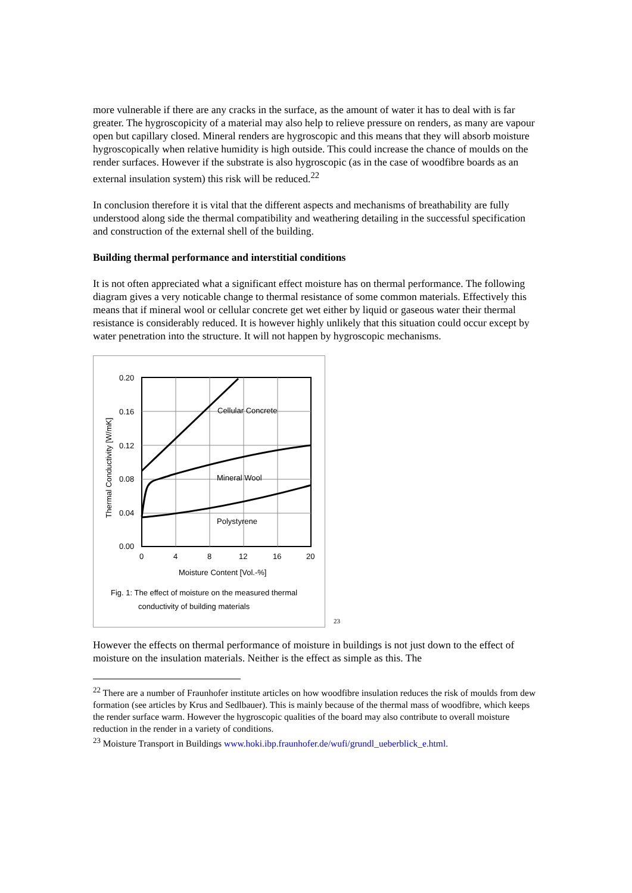more vulnerable if there are any cracks in the surface, as the amount of water it has to deal with is far greater. The hygroscopicity of a material may also help to relieve pressure on renders, as many are vapour open but capillary closed. Mineral renders are hygroscopic and this means that they will absorb moisture hygroscopically when relative humidity is high outside. This could increase the chance of moulds on the render surfaces. However if the substrate is also hygroscopic (as in the case of woodfibre boards as an external insulation system) this risk will be reduced.<sup>22</sup>
In conclusion therefore it is vital that the different aspects and mechanisms of breathability are fully understood along side the thermal compatibility and weathering detailing in the successful specification and construction of the external shell of the building.
Building thermal performance and interstitial conditions
It is not often appreciated what a significant effect moisture has on thermal performance. The following diagram gives a very noticable change to thermal resistance of some common materials. Effectively this means that if mineral wool or cellular concrete get wet either by liquid or gaseous water their thermal resistance is considerably reduced. It is however highly unlikely that this situation could occur except by water penetration into the structure. It will not happen by hygroscopic mechanisms.
0.20
0.16
0.12
0.08
0.04
0.00
0
4
8
12
16
20
Cellular Concrete
Mineral Wool
Polystyrene
Moisture Content [Vol.-%]
Thermal Conductivity [W/mK]
Fig. 1: The effect of moisture on the measured thermal
conductivity of building materials
23
However the effects on thermal performance of moisture in buildings is not just down to the effect of moisture on the insulation materials. Neither is the effect as simple as this. The
<sup>22</sup> There are a number of Fraunhofer institute articles on how woodfibre insulation reduces the risk of moulds from dew formation (see articles by Krus and Sedlbauer). This is mainly because of the thermal mass of woodfibre, which keeps the render surface warm. However the hygroscopic qualities of the board may also contribute to overall moisture reduction in the render in a variety of conditions.
<sup>23</sup> Moisture Transport in Buildings www.hoki.ibp.fraunhofer.de/wufi/grundl_ueberblick_e.html.